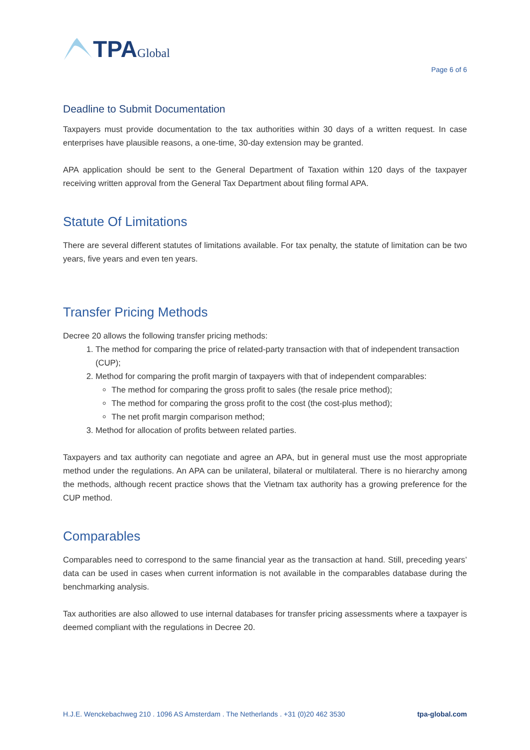TPA Global
Page 6 of 6
Deadline to Submit Documentation
Taxpayers must provide documentation to the tax authorities within 30 days of a written request. In case enterprises have plausible reasons, a one-time, 30-day extension may be granted.
APA application should be sent to the General Department of Taxation within 120 days of the taxpayer receiving written approval from the General Tax Department about filing formal APA.
Statute Of Limitations
There are several different statutes of limitations available. For tax penalty, the statute of limitation can be two years, five years and even ten years.
Transfer Pricing Methods
Decree 20 allows the following transfer pricing methods:
1. The method for comparing the price of related-party transaction with that of independent transaction (CUP);
2. Method for comparing the profit margin of taxpayers with that of independent comparables:
The method for comparing the gross profit to sales (the resale price method);
The method for comparing the gross profit to the cost (the cost-plus method);
The net profit margin comparison method;
3. Method for allocation of profits between related parties.
Taxpayers and tax authority can negotiate and agree an APA, but in general must use the most appropriate method under the regulations. An APA can be unilateral, bilateral or multilateral. There is no hierarchy among the methods, although recent practice shows that the Vietnam tax authority has a growing preference for the CUP method.
Comparables
Comparables need to correspond to the same financial year as the transaction at hand. Still, preceding years’ data can be used in cases when current information is not available in the comparables database during the benchmarking analysis.
Tax authorities are also allowed to use internal databases for transfer pricing assessments where a taxpayer is deemed compliant with the regulations in Decree 20.
H.J.E. Wenckebachweg 210 . 1096 AS Amsterdam . The Netherlands . +31 (0)20 462 3530 tpa-global.com